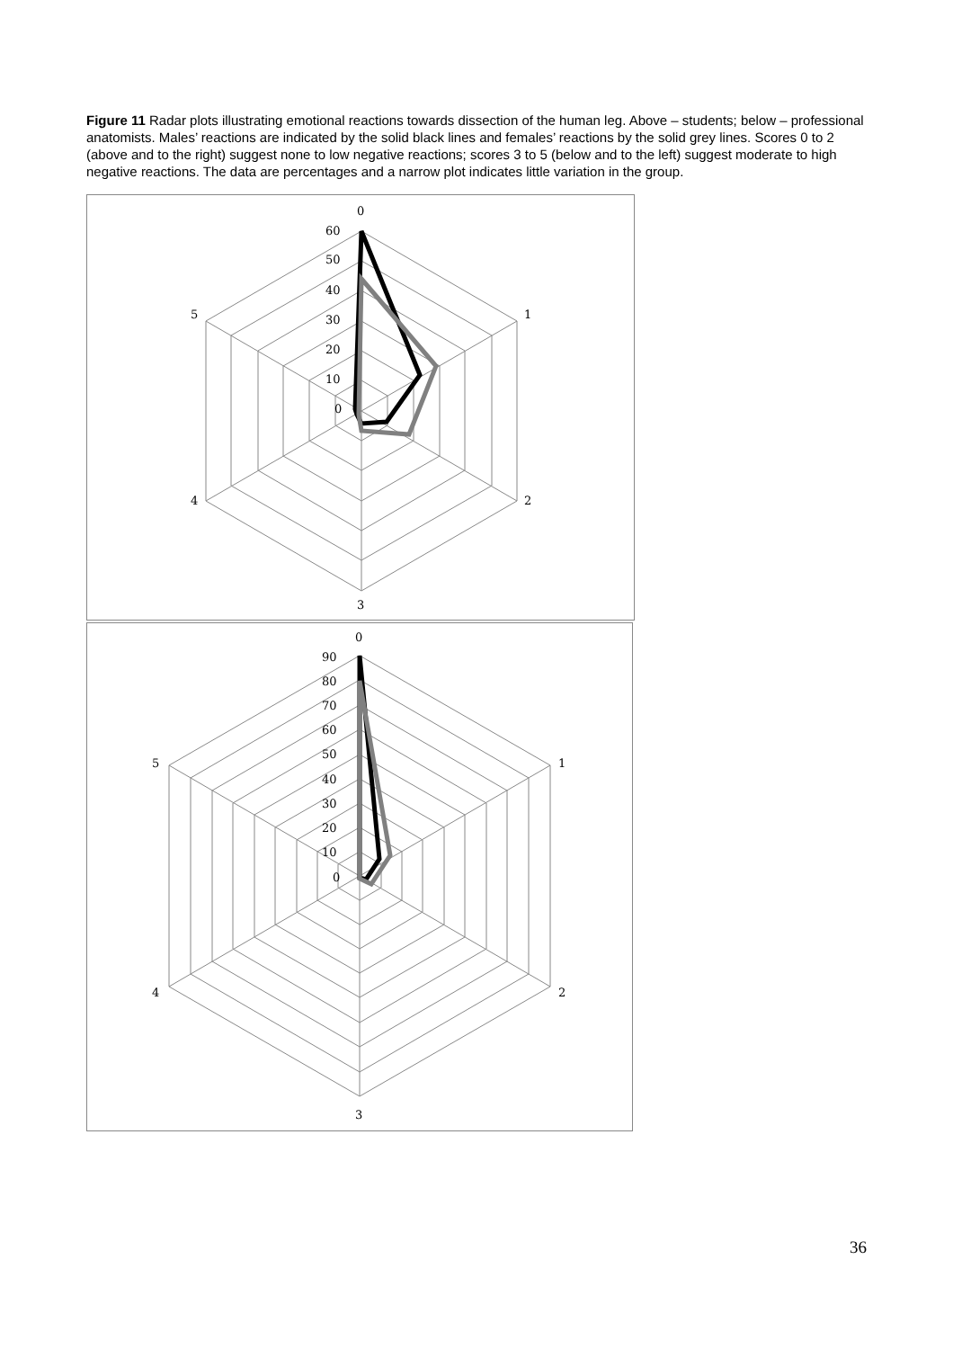Figure 11 Radar plots illustrating emotional reactions towards dissection of the human leg. Above – students; below – professional anatomists. Males’ reactions are indicated by the solid black lines and females’ reactions by the solid grey lines. Scores 0 to 2 (above and to the right) suggest none to low negative reactions; scores 3 to 5 (below and to the left) suggest moderate to high negative reactions. The data are percentages and a narrow plot indicates little variation in the group.
0
1
2
3
4
5
60
50
40
30
20
10
0
0
1
2
3
4
5
90
80
70
60
50
40
30
20
10
0
36